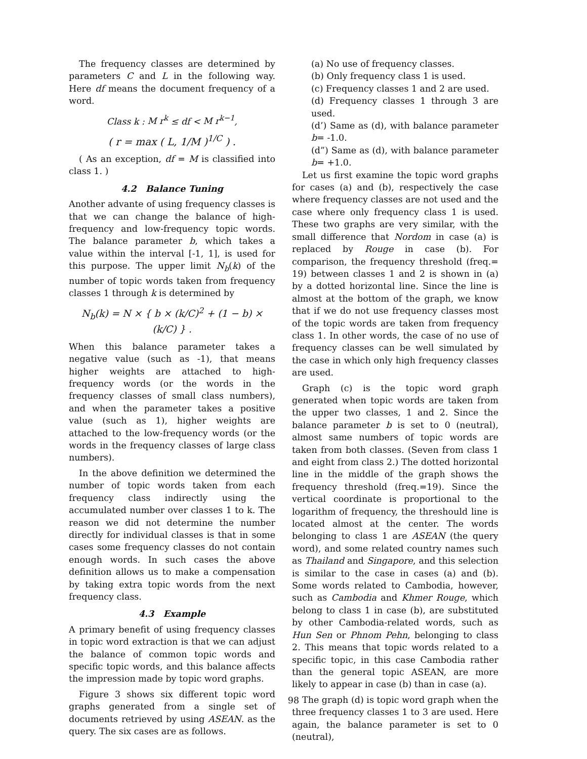The frequency classes are determined by parameters C and L in the following way. Here df means the document frequency of a word.
Class k : M r<sup>k</sup> ≤ df < M r<sup>k−1</sup>,
( r = max ( L, 1/M )<sup>1/C</sup> ) .
( As an exception, df = M is classified into class 1. )
4.2 Balance Tuning
Another advante of using frequency classes is that we can change the balance of high-frequency and low-frequency topic words. The balance parameter b, which takes a value within the interval [-1, 1], is used for this purpose. The upper limit N<sub>b</sub>(k) of the number of topic words taken from frequency classes 1 through k is determined by
N<sub>b</sub>(k) = N × { b × (k/C)<sup>2</sup> + (1 − b) × (k/C) } .
When this balance parameter takes a negative value (such as -1), that means higher weights are attached to high-frequency words (or the words in the frequency classes of small class numbers), and when the parameter takes a positive value (such as 1), higher weights are attached to the low-frequency words (or the words in the frequency classes of large class numbers).
In the above definition we determined the number of topic words taken from each frequency class indirectly using the accumulated number over classes 1 to k. The reason we did not determine the number directly for individual classes is that in some cases some frequency classes do not contain enough words. In such cases the above definition allows us to make a compensation by taking extra topic words from the next frequency class.
4.3 Example
A primary benefit of using frequency classes in topic word extraction is that we can adjust the balance of common topic words and specific topic words, and this balance affects the impression made by topic word graphs.
Figure 3 shows six different topic word graphs generated from a single set of documents retrieved by using ASEAN. as the query. The six cases are as follows.
(a) No use of frequency classes.
(b) Only frequency class 1 is used.
(c) Frequency classes 1 and 2 are used.
(d) Frequency classes 1 through 3 are used.
(d’) Same as (d), with balance parameter b= -1.0.
(d”) Same as (d), with balance parameter b= +1.0.
Let us first examine the topic word graphs for cases (a) and (b), respectively the case where frequency classes are not used and the case where only frequency class 1 is used. These two graphs are very similar, with the small difference that Nordom in case (a) is replaced by Rouge in case (b). For comparison, the frequency threshold (freq.= 19) between classes 1 and 2 is shown in (a) by a dotted horizontal line. Since the line is almost at the bottom of the graph, we know that if we do not use frequency classes most of the topic words are taken from frequency class 1. In other words, the case of no use of frequency classes can be well simulated by the case in which only high frequency classes are used.
Graph (c) is the topic word graph generated when topic words are taken from the upper two classes, 1 and 2. Since the balance parameter b is set to 0 (neutral), almost same numbers of topic words are taken from both classes. (Seven from class 1 and eight from class 2.) The dotted horizontal line in the middle of the graph shows the frequency threshold (freq.=19). Since the vertical coordinate is proportional to the logarithm of frequency, the threshould line is located almost at the center. The words belonging to class 1 are ASEAN (the query word), and some related country names such as Thailand and Singapore, and this selection is similar to the case in cases (a) and (b). Some words related to Cambodia, however, such as Cambodia and Khmer Rouge, which belong to class 1 in case (b), are substituted by other Cambodia-related words, such as Hun Sen or Phnom Pehn, belonging to class 2. This means that topic words related to a specific topic, in this case Cambodia rather than the general topic ASEAN, are more likely to appear in case (b) than in case (a).
The graph (d) is topic word graph when the three frequency classes 1 to 3 are used. Here again, the balance parameter is set to 0 (neutral),
98